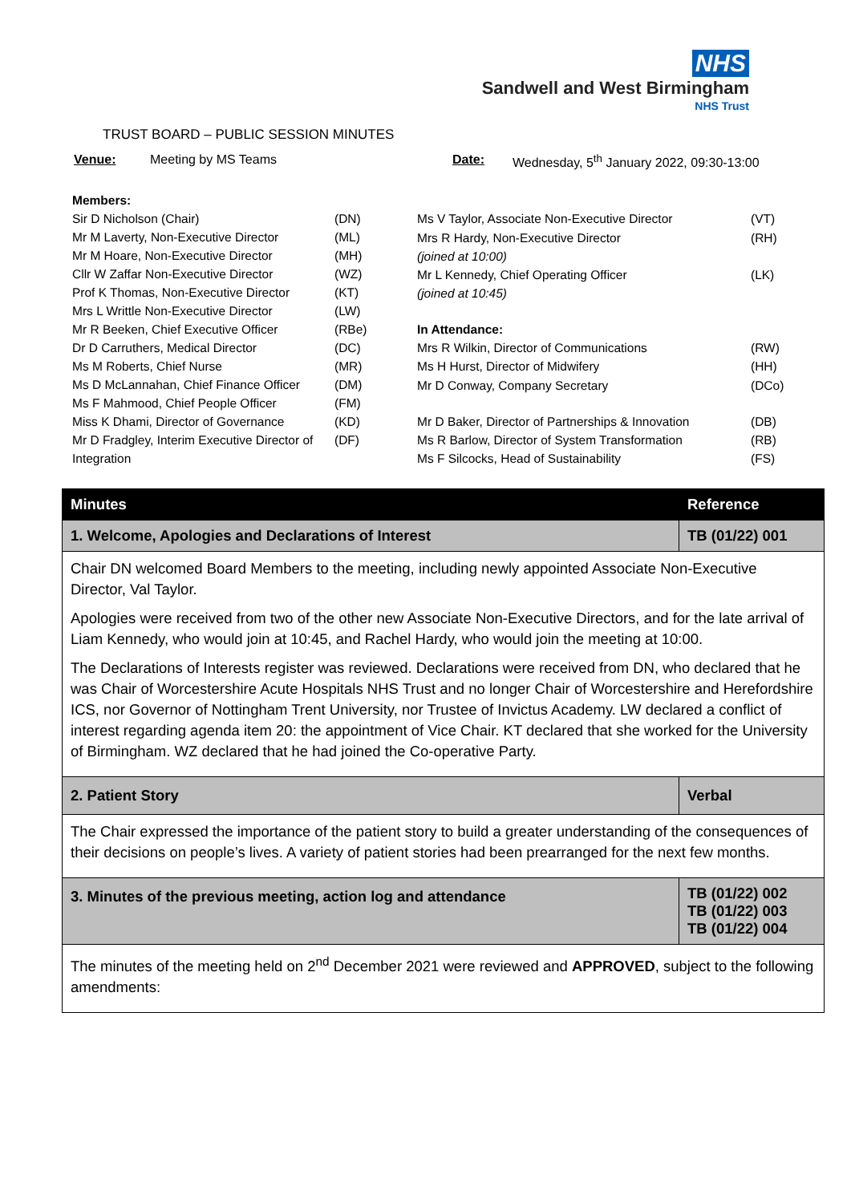NHS
Sandwell and West Birmingham
NHS Trust
TRUST BOARD – PUBLIC SESSION MINUTES
Venue: Meeting by MS Teams Date: Wednesday, 5<sup>th</sup> January 2022, 09:30-13:00
| Members: | |
| Sir D Nicholson (Chair) | (DN) |
| Mr M Laverty, Non-Executive Director | (ML) |
| Mr M Hoare, Non-Executive Director | (MH) |
| Cllr W Zaffar Non-Executive Director | (WZ) |
| Prof K Thomas, Non-Executive Director | (KT) |
| Mrs L Writtle Non-Executive Director | (LW) |
| Mr R Beeken, Chief Executive Officer | (RBe) |
| Dr D Carruthers, Medical Director | (DC) |
| Ms M Roberts, Chief Nurse | (MR) |
| Ms D McLannahan, Chief Finance Officer | (DM) |
| Ms F Mahmood, Chief People Officer | (FM) |
| Miss K Dhami, Director of Governance | (KD) |
| Mr D Fradgley, Interim Executive Director of Integration | (DF) |
| Ms V Taylor, Associate Non-Executive Director | (VT) |
| Mrs R Hardy, Non-Executive Director (joined at 10:00) | (RH) |
| Mr L Kennedy, Chief Operating Officer (joined at 10:45) | (LK) |
| In Attendance: | |
| Mrs R Wilkin, Director of Communications | (RW) |
| Ms H Hurst, Director of Midwifery | (HH) |
| Mr D Conway, Company Secretary | (DCo) |
| Mr D Baker, Director of Partnerships & Innovation | (DB) |
| Ms R Barlow, Director of System Transformation | (RB) |
| Ms F Silcocks, Head of Sustainability | (FS) |
| Minutes | Reference |
| --- | --- |
| 1. Welcome, Apologies and Declarations of Interest | TB (01/22) 001 |
| Chair DN welcomed Board Members to the meeting, including newly appointed Associate Non-Executive Director, Val Taylor. Apologies were received from two of the other new Associate Non-Executive Directors, and for the late arrival of Liam Kennedy, who would join at 10:45, and Rachel Hardy, who would join the meeting at 10:00. The Declarations of Interests register was reviewed. Declarations were received from DN, who declared that he was Chair of Worcestershire Acute Hospitals NHS Trust and no longer Chair of Worcestershire and Herefordshire ICS, nor Governor of Nottingham Trent University, nor Trustee of Invictus Academy. LW declared a conflict of interest regarding agenda item 20: the appointment of Vice Chair. KT declared that she worked for the University of Birmingham. WZ declared that he had joined the Co-operative Party. | |
| 2. Patient Story | Verbal |
| The Chair expressed the importance of the patient story to build a greater understanding of the consequences of their decisions on people’s lives. A variety of patient stories had been prearranged for the next few months. | |
| 3. Minutes of the previous meeting, action log and attendance | TB (01/22) 002 TB (01/22) 003 TB (01/22) 004 |
| The minutes of the meeting held on 2<sup>nd</sup> December 2021 were reviewed and APPROVED , subject to the following amendments: | |